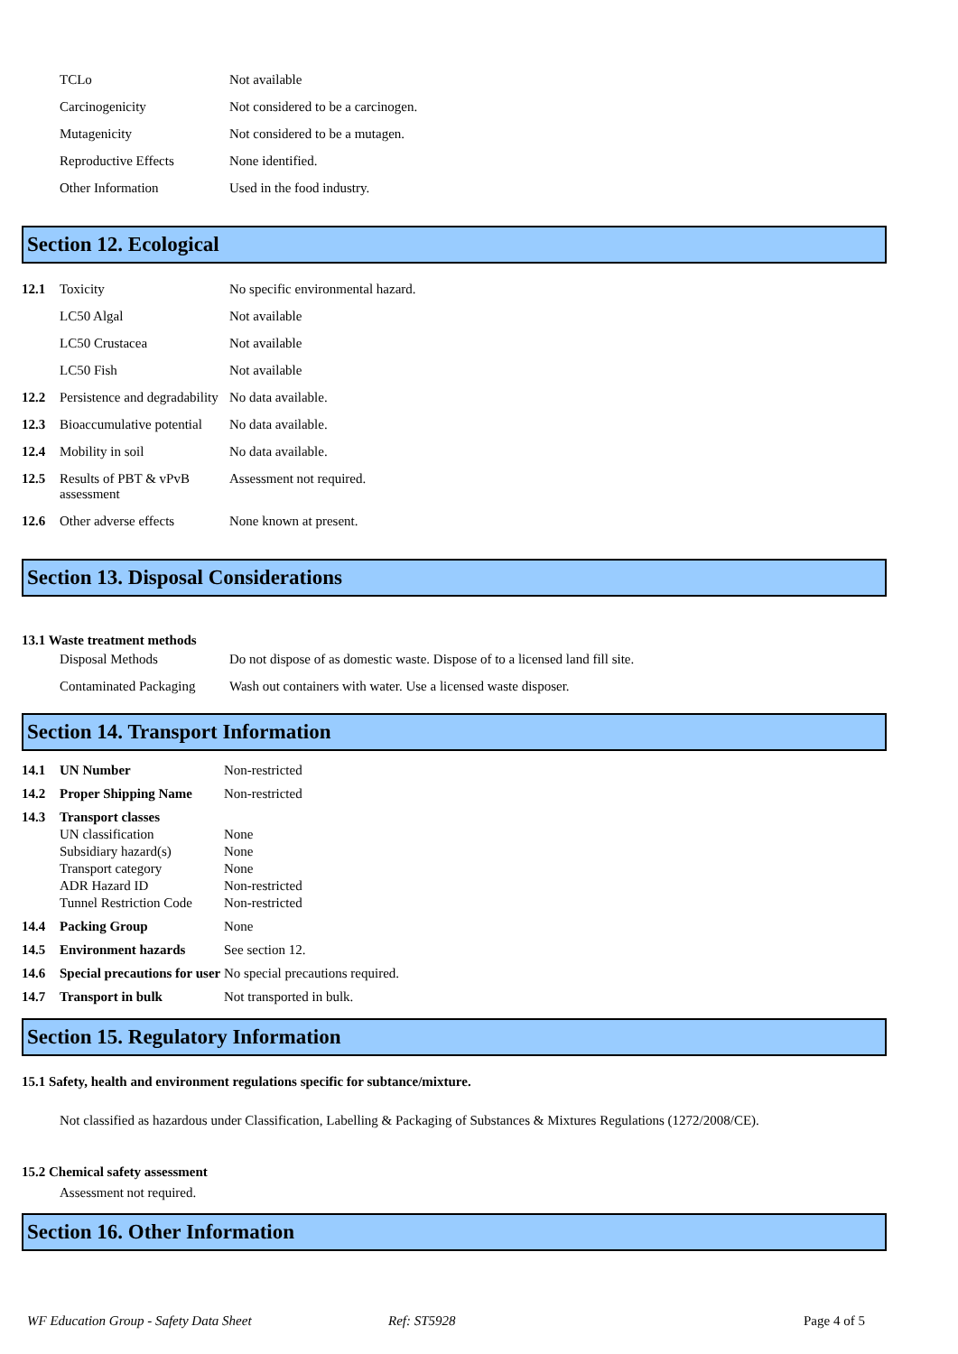| | TCLo | Not available |
| | Carcinogenicity | Not considered to be a carcinogen. |
| | Mutagenicity | Not considered to be a mutagen. |
| | Reproductive Effects | None identified. |
| | Other Information | Used in the food industry. |
Section 12. Ecological
| 12.1 | Toxicity | No specific environmental hazard. |
| | LC50 Algal | Not available |
| | LC50 Crustacea | Not available |
| | LC50 Fish | Not available |
| 12.2 | Persistence and degradability | No data available. |
| 12.3 | Bioaccumulative potential | No data available. |
| 12.4 | Mobility in soil | No data available. |
| 12.5 | Results of PBT & vPvB assessment | Assessment not required. |
| 12.6 | Other adverse effects | None known at present. |
Section 13. Disposal Considerations
13.1 Waste treatment methods
| | Disposal Methods | Do not dispose of as domestic waste. Dispose of to a licensed land fill site. |
| | Contaminated Packaging | Wash out containers with water. Use a licensed waste disposer. |
Section 14. Transport Information
| 14.1 | UN Number | Non-restricted |
| 14.2 | Proper Shipping Name | Non-restricted |
| 14.3 | Transport classes | |
| | UN classification | None |
| | Subsidiary hazard(s) | None |
| | Transport category | None |
| | ADR Hazard ID | Non-restricted |
| | Tunnel Restriction Code | Non-restricted |
| 14.4 | Packing Group | None |
| 14.5 | Environment hazards | See section 12. |
| 14.6 | Special precautions for user | No special precautions required. |
| 14.7 | Transport in bulk | Not transported in bulk. |
Section 15. Regulatory Information
15.1 Safety, health and environment regulations specific for subtance/mixture.
Not classified as hazardous under Classification, Labelling & Packaging of Substances & Mixtures Regulations (1272/2008/CE).
15.2 Chemical safety assessment
Assessment not required.
Section 16. Other Information
WF Education Group - Safety Data Sheet Ref: ST5928 Page 4 of 5